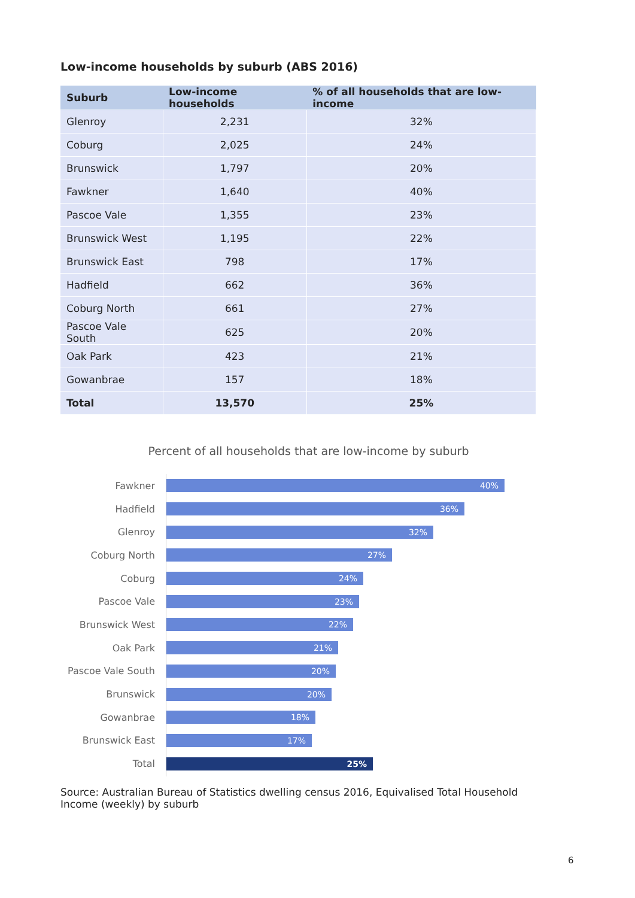Low-income households by suburb (ABS 2016)
| Suburb | Low-income households | % of all households that are low-income |
| --- | --- | --- |
| Glenroy | 2,231 | 32% |
| Coburg | 2,025 | 24% |
| Brunswick | 1,797 | 20% |
| Fawkner | 1,640 | 40% |
| Pascoe Vale | 1,355 | 23% |
| Brunswick West | 1,195 | 22% |
| Brunswick East | 798 | 17% |
| Hadfield | 662 | 36% |
| Coburg North | 661 | 27% |
| Pascoe Vale South | 625 | 20% |
| Oak Park | 423 | 21% |
| Gowanbrae | 157 | 18% |
| Total | 13,570 | 25% |
Percent of all households that are low-income by suburb
Fawkner
40%
Hadfield
36%
Glenroy
32%
Coburg North
27%
Coburg
24%
Pascoe Vale
23%
Brunswick West
22%
Oak Park
21%
Pascoe Vale South
20%
Brunswick
20%
Gowanbrae
18%
Brunswick East
17%
Total
25%
Source: Australian Bureau of Statistics dwelling census 2016, Equivalised Total Household Income (weekly) by suburb
6